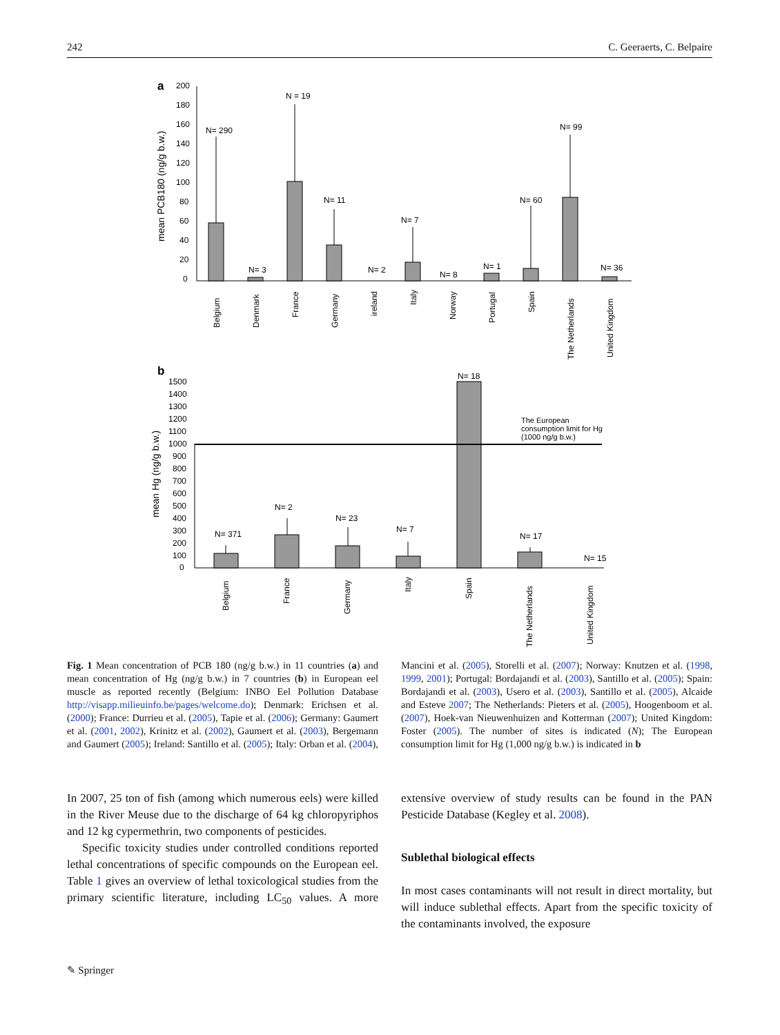242 C. Geeraerts, C. Belpaire
a
b
200
180
160
140
120
100
80
60
40
20
0
mean PCB180 (ng/g b.w.)
N= 290
N= 3
N = 19
N= 11
N= 2
N= 7
N= 8
N= 1
N= 60
N= 99
N= 36
Belgium
Denmark
France
Germany
ireland
Italy
Norway
Portugal
Spain
The Netherlands
United Kingdom
1500
1400
1300
1200
1100
1000
900
800
700
600
500
400
300
200
100
0
mean Hg (ng/g b.w.)
N= 371
N= 2
N= 23
N= 7
N= 18
N= 17
N= 15
The European
consumption limit for Hg
(1000 ng/g b.w.)
Belgium
France
Germany
Italy
Spain
The Netherlands
United Kingdom
Fig. 1 Mean concentration of PCB 180 (ng/g b.w.) in 11 countries (a) and mean concentration of Hg (ng/g b.w.) in 7 countries (b) in European eel muscle as reported recently (Belgium: INBO Eel Pollution Database http://visapp.milieuinfo.be/pages/welcome.do); Denmark: Erichsen et al. (2000); France: Durrieu et al. (2005), Tapie et al. (2006); Germany: Gaumert et al. (2001, 2002), Krinitz et al. (2002), Gaumert et al. (2003), Bergemann and Gaumert (2005); Ireland: Santillo et al. (2005); Italy: Orban et al. (2004), Mancini et al. (2005), Storelli et al. (2007); Norway: Knutzen et al. (1998, 1999, 2001); Portugal: Bordajandi et al. (2003), Santillo et al. (2005); Spain: Bordajandi et al. (2003), Usero et al. (2003), Santillo et al. (2005), Alcaide and Esteve 2007; The Netherlands: Pieters et al. (2005), Hoogenboom et al. (2007), Hoek-van Nieuwenhuizen and Kotterman (2007); United Kingdom: Foster (2005). The number of sites is indicated (N); The European consumption limit for Hg (1,000 ng/g b.w.) is indicated in b
In 2007, 25 ton of fish (among which numerous eels) were killed in the River Meuse due to the discharge of 64 kg chloropyriphos and 12 kg cypermethrin, two components of pesticides.
Specific toxicity studies under controlled conditions reported lethal concentrations of specific compounds on the European eel. Table 1 gives an overview of lethal toxicological studies from the primary scientific literature, including LC<sub>50</sub> values. A more extensive overview of study results can be found in the PAN Pesticide Database (Kegley et al. 2008).
Sublethal biological effects
In most cases contaminants will not result in direct mortality, but will induce sublethal effects. Apart from the specific toxicity of the contaminants involved, the exposure
✎ Springer